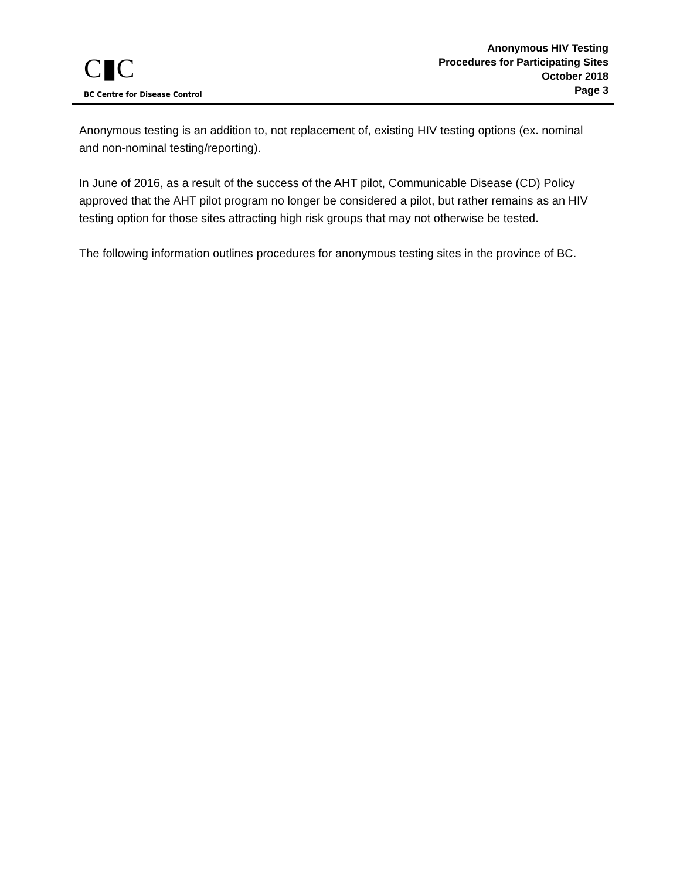C▮C
BC Centre for Disease Control
Anonymous HIV Testing
Procedures for Participating Sites
October 2018
Page 3
Anonymous testing is an addition to, not replacement of, existing HIV testing options (ex. nominal and non-nominal testing/reporting).
In June of 2016, as a result of the success of the AHT pilot, Communicable Disease (CD) Policy approved that the AHT pilot program no longer be considered a pilot, but rather remains as an HIV testing option for those sites attracting high risk groups that may not otherwise be tested.
The following information outlines procedures for anonymous testing sites in the province of BC.